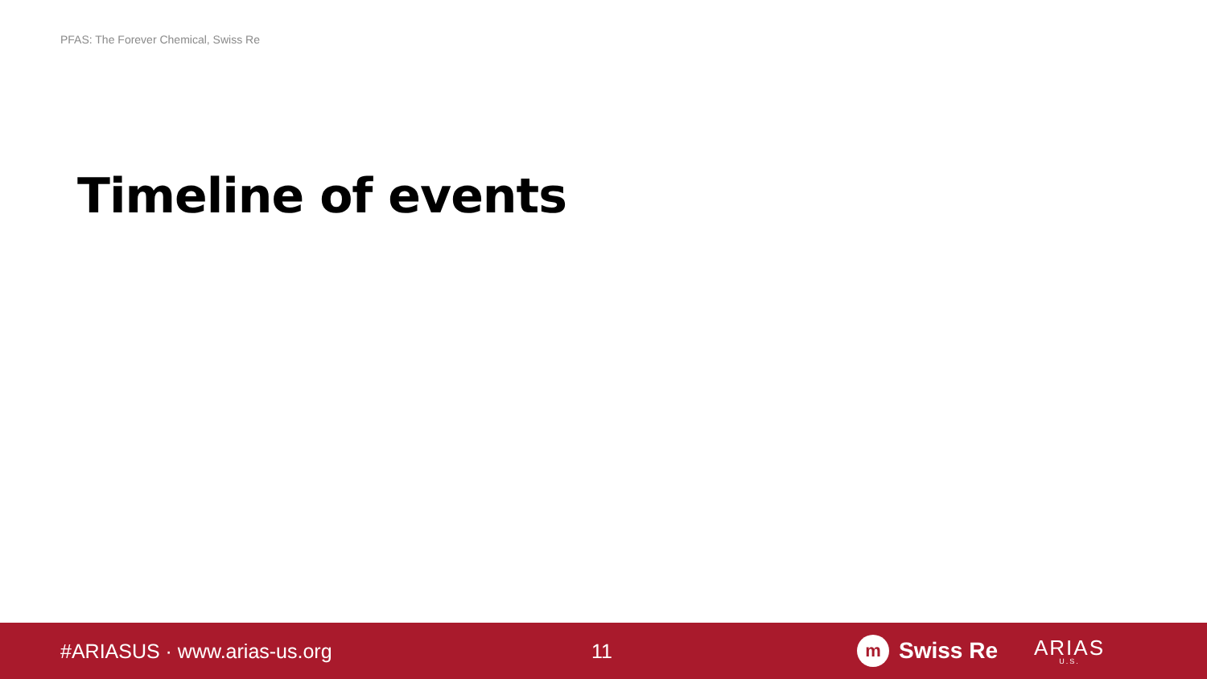PFAS: The Forever Chemical, Swiss Re
Timeline of events
#ARIASUS · www.arias-us.org 11
m Swiss Re
ARIAS
U.S.